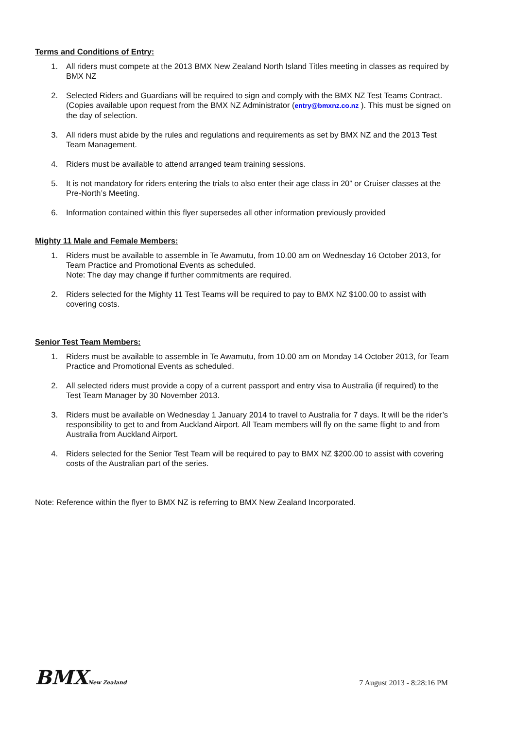Terms and Conditions of Entry:
1. All riders must compete at the 2013 BMX New Zealand North Island Titles meeting in classes as required by BMX NZ
2. Selected Riders and Guardians will be required to sign and comply with the BMX NZ Test Teams Contract. (Copies available upon request from the BMX NZ Administrator (entry@bmxnz.co.nz ). This must be signed on the day of selection.
3. All riders must abide by the rules and regulations and requirements as set by BMX NZ and the 2013 Test Team Management.
4. Riders must be available to attend arranged team training sessions.
5. It is not mandatory for riders entering the trials to also enter their age class in 20” or Cruiser classes at the Pre-North’s Meeting.
6. Information contained within this flyer supersedes all other information previously provided
Mighty 11 Male and Female Members:
1. Riders must be available to assemble in Te Awamutu, from 10.00 am on Wednesday 16 October 2013, for Team Practice and Promotional Events as scheduled.
Note: The day may change if further commitments are required.
2. Riders selected for the Mighty 11 Test Teams will be required to pay to BMX NZ $100.00 to assist with covering costs.
Senior Test Team Members:
1. Riders must be available to assemble in Te Awamutu, from 10.00 am on Monday 14 October 2013, for Team Practice and Promotional Events as scheduled.
2. All selected riders must provide a copy of a current passport and entry visa to Australia (if required) to the Test Team Manager by 30 November 2013.
3. Riders must be available on Wednesday 1 January 2014 to travel to Australia for 7 days. It will be the rider’s responsibility to get to and from Auckland Airport. All Team members will fly on the same flight to and from Australia from Auckland Airport.
4. Riders selected for the Senior Test Team will be required to pay to BMX NZ $200.00 to assist with covering costs of the Australian part of the series.
Note: Reference within the flyer to BMX NZ is referring to BMX New Zealand Incorporated.
BMXNew Zealand
7 August 2013 - 8:28:16 PM